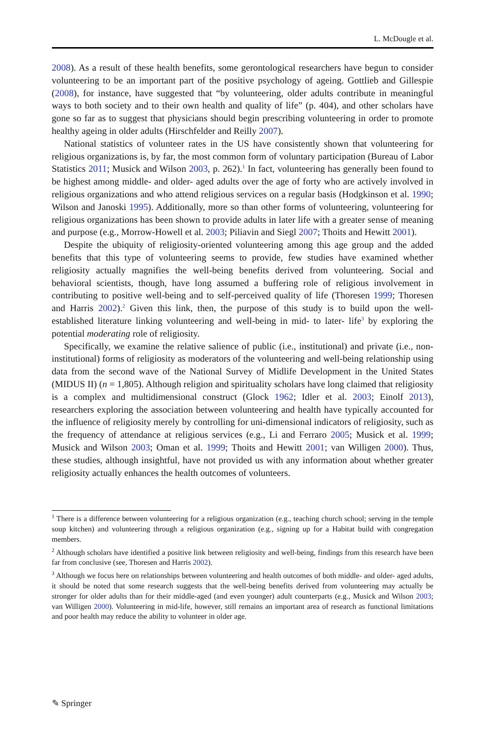L. McDougle et al.
2008). As a result of these health benefits, some gerontological researchers have begun to consider volunteering to be an important part of the positive psychology of ageing. Gottlieb and Gillespie (2008), for instance, have suggested that “by volunteering, older adults contribute in meaningful ways to both society and to their own health and quality of life” (p. 404), and other scholars have gone so far as to suggest that physicians should begin prescribing volunteering in order to promote healthy ageing in older adults (Hirschfelder and Reilly 2007).
National statistics of volunteer rates in the US have consistently shown that volunteering for religious organizations is, by far, the most common form of voluntary participation (Bureau of Labor Statistics 2011; Musick and Wilson 2003, p. 262).<sup>1</sup> In fact, volunteering has generally been found to be highest among middle- and older- aged adults over the age of forty who are actively involved in religious organizations and who attend religious services on a regular basis (Hodgkinson et al. 1990; Wilson and Janoski 1995). Additionally, more so than other forms of volunteering, volunteering for religious organizations has been shown to provide adults in later life with a greater sense of meaning and purpose (e.g., Morrow-Howell et al. 2003; Piliavin and Siegl 2007; Thoits and Hewitt 2001).
Despite the ubiquity of religiosity-oriented volunteering among this age group and the added benefits that this type of volunteering seems to provide, few studies have examined whether religiosity actually magnifies the well-being benefits derived from volunteering. Social and behavioral scientists, though, have long assumed a buffering role of religious involvement in contributing to positive well-being and to self-perceived quality of life (Thoresen 1999; Thoresen and Harris 2002).<sup>2</sup> Given this link, then, the purpose of this study is to build upon the well-established literature linking volunteering and well-being in mid- to later- life<sup>3</sup> by exploring the potential moderating role of religiosity.
Specifically, we examine the relative salience of public (i.e., institutional) and private (i.e., non-institutional) forms of religiosity as moderators of the volunteering and well-being relationship using data from the second wave of the National Survey of Midlife Development in the United States (MIDUS II) (n = 1,805). Although religion and spirituality scholars have long claimed that religiosity is a complex and multidimensional construct (Glock 1962; Idler et al. 2003; Einolf 2013), researchers exploring the association between volunteering and health have typically accounted for the influence of religiosity merely by controlling for uni-dimensional indicators of religiosity, such as the frequency of attendance at religious services (e.g., Li and Ferraro 2005; Musick et al. 1999; Musick and Wilson 2003; Oman et al. 1999; Thoits and Hewitt 2001; van Willigen 2000). Thus, these studies, although insightful, have not provided us with any information about whether greater religiosity actually enhances the health outcomes of volunteers.
<sup>1</sup> There is a difference between volunteering for a religious organization (e.g., teaching church school; serving in the temple soup kitchen) and volunteering through a religious organization (e.g., signing up for a Habitat build with congregation members.
<sup>2</sup> Although scholars have identified a positive link between religiosity and well-being, findings from this research have been far from conclusive (see, Thoresen and Harris 2002).
<sup>3</sup> Although we focus here on relationships between volunteering and health outcomes of both middle- and older- aged adults, it should be noted that some research suggests that the well-being benefits derived from volunteering may actually be stronger for older adults than for their middle-aged (and even younger) adult counterparts (e.g., Musick and Wilson 2003; van Willigen 2000). Volunteering in mid-life, however, still remains an important area of research as functional limitations and poor health may reduce the ability to volunteer in older age.
✎ Springer